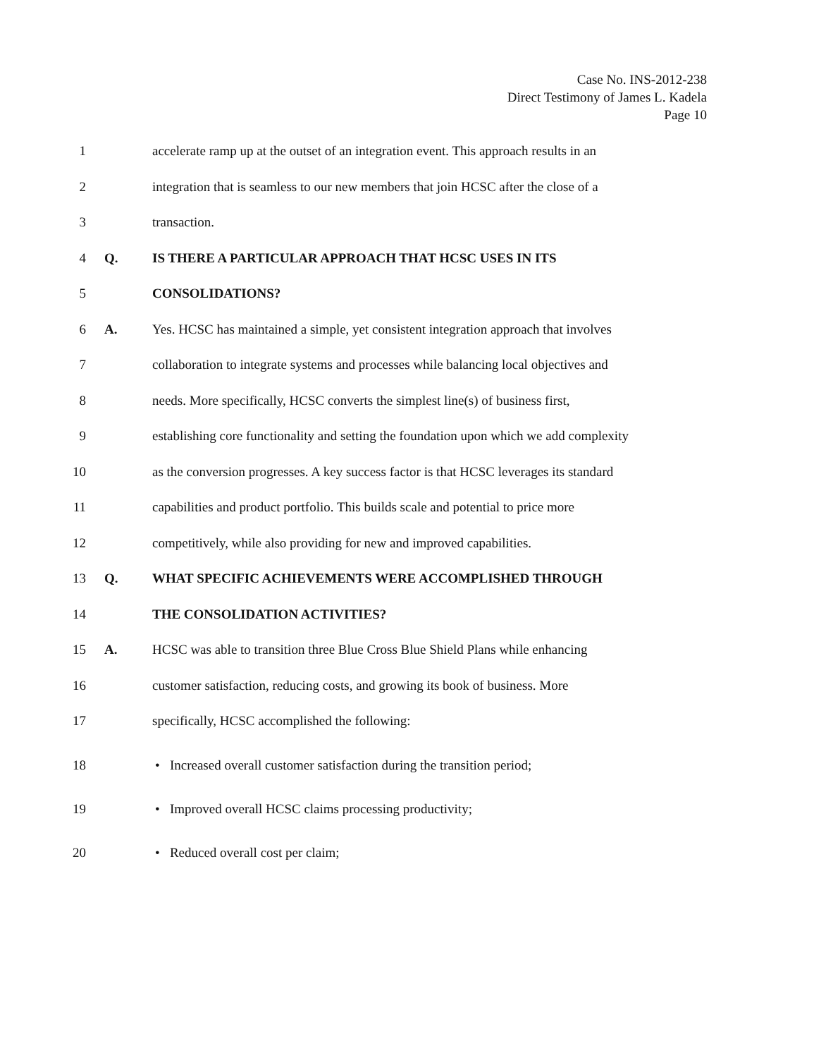Case No. INS-2012-238
Direct Testimony of James L. Kadela
Page 10
1 accelerate ramp up at the outset of an integration event. This approach results in an
2 integration that is seamless to our new members that join HCSC after the close of a
3 transaction.
4 Q. IS THERE A PARTICULAR APPROACH THAT HCSC USES IN ITS
5 CONSOLIDATIONS?
6 A. Yes. HCSC has maintained a simple, yet consistent integration approach that involves
7 collaboration to integrate systems and processes while balancing local objectives and
8 needs. More specifically, HCSC converts the simplest line(s) of business first,
9 establishing core functionality and setting the foundation upon which we add complexity
10 as the conversion progresses. A key success factor is that HCSC leverages its standard
11 capabilities and product portfolio. This builds scale and potential to price more
12 competitively, while also providing for new and improved capabilities.
13 Q. WHAT SPECIFIC ACHIEVEMENTS WERE ACCOMPLISHED THROUGH
14 THE CONSOLIDATION ACTIVITIES?
15 A. HCSC was able to transition three Blue Cross Blue Shield Plans while enhancing
16 customer satisfaction, reducing costs, and growing its book of business. More
17 specifically, HCSC accomplished the following:
18 • Increased overall customer satisfaction during the transition period;
19 • Improved overall HCSC claims processing productivity;
20 • Reduced overall cost per claim;